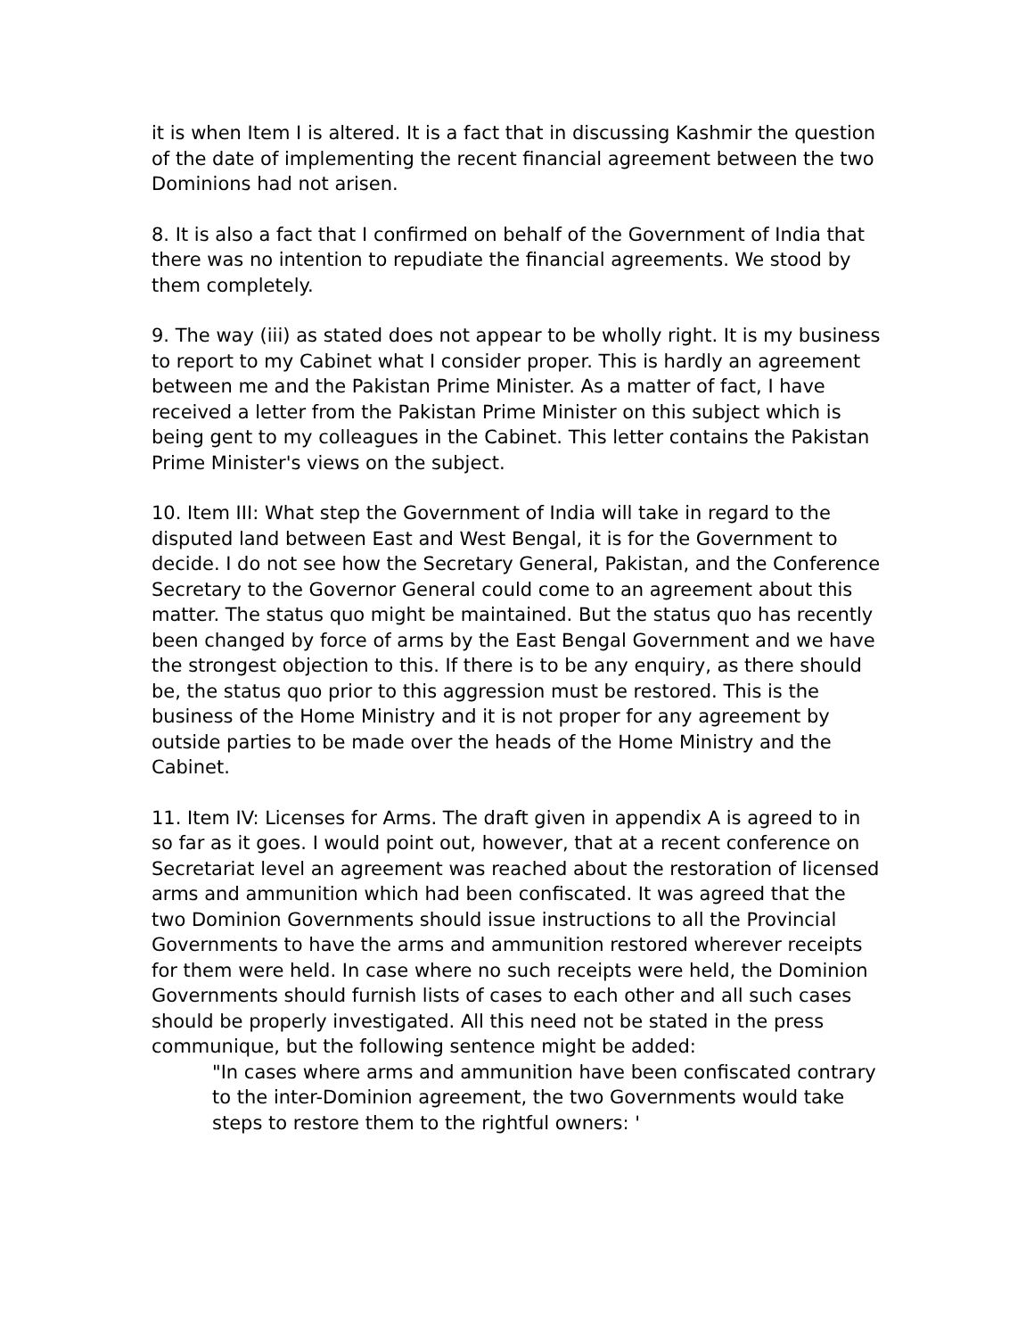it is when Item I is altered. It is a fact that in discussing Kashmir the question of the date of implementing the recent financial agreement between the two Dominions had not arisen.
8. It is also a fact that I confirmed on behalf of the Government of India that there was no intention to repudiate the financial agreements. We stood by them completely.
9. The way (iii) as stated does not appear to be wholly right. It is my business to report to my Cabinet what I consider proper. This is hardly an agreement between me and the Pakistan Prime Minister. As a matter of fact, I have received a letter from the Pakistan Prime Minister on this subject which is being gent to my colleagues in the Cabinet. This letter contains the Pakistan Prime Minister's views on the subject.
10. Item III: What step the Government of India will take in regard to the disputed land between East and West Bengal, it is for the Government to decide. I do not see how the Secretary General, Pakistan, and the Conference Secretary to the Governor General could come to an agreement about this matter. The status quo might be maintained. But the status quo has recently been changed by force of arms by the East Bengal Government and we have the strongest objection to this. If there is to be any enquiry, as there should be, the status quo prior to this aggression must be restored. This is the business of the Home Ministry and it is not proper for any agreement by outside parties to be made over the heads of the Home Ministry and the Cabinet.
11. Item IV: Licenses for Arms. The draft given in appendix A is agreed to in so far as it goes. I would point out, however, that at a recent conference on Secretariat level an agreement was reached about the restoration of licensed arms and ammunition which had been confiscated. It was agreed that the two Dominion Governments should issue instructions to all the Provincial Governments to have the arms and ammunition restored wherever receipts for them were held. In case where no such receipts were held, the Dominion Governments should furnish lists of cases to each other and all such cases should be properly investigated. All this need not be stated in the press communique, but the following sentence might be added:
"In cases where arms and ammunition have been confiscated contrary to the inter-Dominion agreement, the two Governments would take steps to restore them to the rightful owners: '